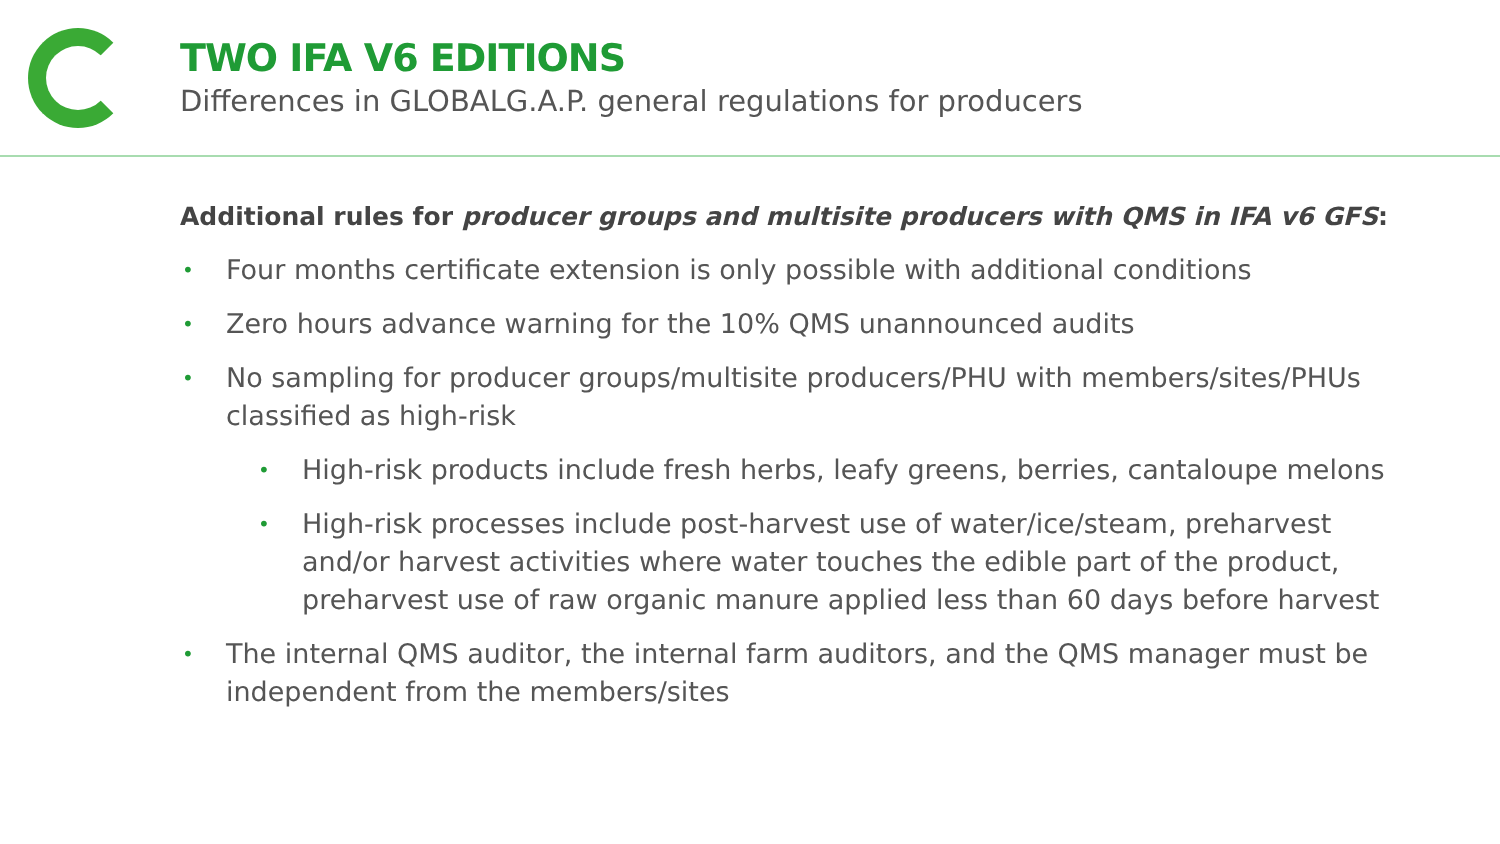TWO IFA V6 EDITIONS
Differences in GLOBALG.A.P. general regulations for producers
Additional rules for producer groups and multisite producers with QMS in IFA v6 GFS:
• Four months certificate extension is only possible with additional conditions
• Zero hours advance warning for the 10% QMS unannounced audits
• No sampling for producer groups/multisite producers/PHU with members/sites/PHUs classified as high-risk
• High-risk products include fresh herbs, leafy greens, berries, cantaloupe melons
• High-risk processes include post-harvest use of water/ice/steam, preharvest and/or harvest activities where water touches the edible part of the product, preharvest use of raw organic manure applied less than 60 days before harvest
• The internal QMS auditor, the internal farm auditors, and the QMS manager must be independent from the members/sites